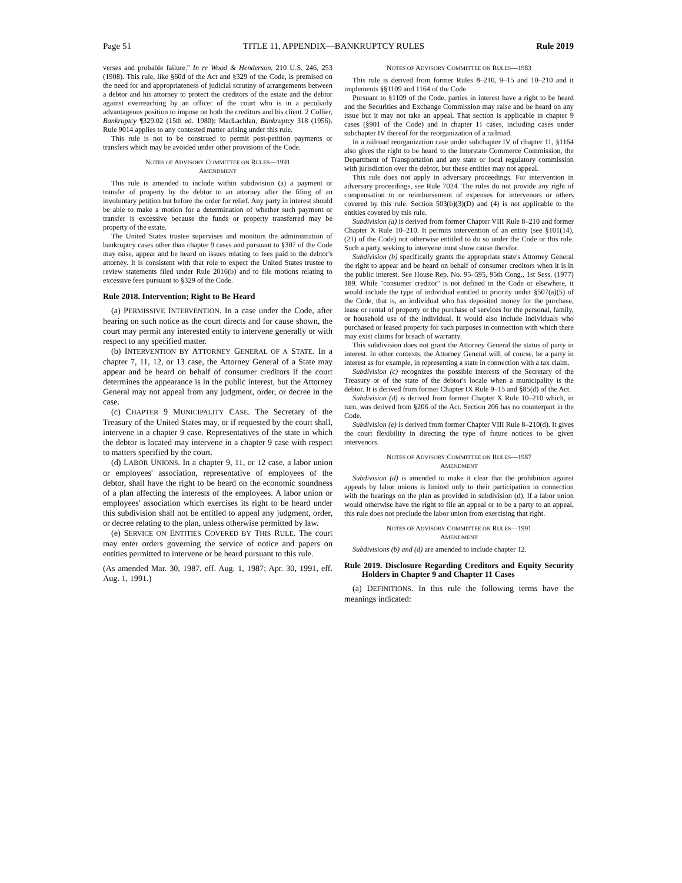Page 51 TITLE 11, APPENDIX—BANKRUPTCY RULES Rule 2019
verses and probable failure.'' In re Wood & Henderson, 210 U.S. 246, 253 (1908). This rule, like §60d of the Act and §329 of the Code, is premised on the need for and appropriateness of judicial scrutiny of arrangements between a debtor and his attorney to protect the creditors of the estate and the debtor against overreaching by an officer of the court who is in a peculiarly advantageous position to impose on both the creditors and his client. 2 Collier, Bankruptcy ¶329.02 (15th ed. 1980); MacLachlan, Bankruptcy 318 (1956). Rule 9014 applies to any contested matter arising under this rule.
This rule is not to be construed to permit post-petition payments or transfers which may be avoided under other provisions of the Code.
NOTES OF ADVISORY COMMITTEE ON RULES—1991
AMENDMENT
This rule is amended to include within subdivision (a) a payment or transfer of property by the debtor to an attorney after the filing of an involuntary petition but before the order for relief. Any party in interest should be able to make a motion for a determination of whether such payment or transfer is excessive because the funds or property transferred may be property of the estate.
The United States trustee supervises and monitors the administration of bankruptcy cases other than chapter 9 cases and pursuant to §307 of the Code may raise, appear and be heard on issues relating to fees paid to the debtor's attorney. It is consistent with that role to expect the United States trustee to review statements filed under Rule 2016(b) and to file motions relating to excessive fees pursuant to §329 of the Code.
Rule 2018. Intervention; Right to Be Heard
(a) PERMISSIVE INTERVENTION. In a case under the Code, after hearing on such notice as the court directs and for cause shown, the court may permit any interested entity to intervene generally or with respect to any specified matter.
(b) INTERVENTION BY ATTORNEY GENERAL OF A STATE. In a chapter 7, 11, 12, or 13 case, the Attorney General of a State may appear and be heard on behalf of consumer creditors if the court determines the appearance is in the public interest, but the Attorney General may not appeal from any judgment, order, or decree in the case.
(c) CHAPTER 9 MUNICIPALITY CASE. The Secretary of the Treasury of the United States may, or if requested by the court shall, intervene in a chapter 9 case. Representatives of the state in which the debtor is located may intervene in a chapter 9 case with respect to matters specified by the court.
(d) LABOR UNIONS. In a chapter 9, 11, or 12 case, a labor union or employees' association, representative of employees of the debtor, shall have the right to be heard on the economic soundness of a plan affecting the interests of the employees. A labor union or employees' association which exercises its right to be heard under this subdivision shall not be entitled to appeal any judgment, order, or decree relating to the plan, unless otherwise permitted by law.
(e) SERVICE ON ENTITIES COVERED BY THIS RULE. The court may enter orders governing the service of notice and papers on entities permitted to intervene or be heard pursuant to this rule.
(As amended Mar. 30, 1987, eff. Aug. 1, 1987; Apr. 30, 1991, eff. Aug. 1, 1991.)
NOTES OF ADVISORY COMMITTEE ON RULES—1983
This rule is derived from former Rules 8–210, 9–15 and 10–210 and it implements §§1109 and 1164 of the Code.
Pursuant to §1109 of the Code, parties in interest have a right to be heard and the Securities and Exchange Commission may raise and be heard on any issue but it may not take an appeal. That section is applicable in chapter 9 cases (§901 of the Code) and in chapter 11 cases, including cases under subchapter IV thereof for the reorganization of a railroad.
In a railroad reorganization case under subchapter IV of chapter 11, §1164 also gives the right to be heard to the Interstate Commerce Commission, the Department of Transportation and any state or local regulatory commission with jurisdiction over the debtor, but these entities may not appeal.
This rule does not apply in adversary proceedings. For intervention in adversary proceedings, see Rule 7024. The rules do not provide any right of compensation to or reimbursement of expenses for intervenors or others covered by this rule. Section 503(b)(3)(D) and (4) is not applicable to the entities covered by this rule.
Subdivision (a) is derived from former Chapter VIII Rule 8–210 and former Chapter X Rule 10–210. It permits intervention of an entity (see §101(14), (21) of the Code) not otherwise entitled to do so under the Code or this rule. Such a party seeking to intervene must show cause therefor.
Subdivision (b) specifically grants the appropriate state's Attorney General the right to appear and be heard on behalf of consumer creditors when it is in the public interest. See House Rep. No. 95–595, 95th Cong., 1st Sess. (1977) 189. While ''consumer creditor'' is not defined in the Code or elsewhere, it would include the type of individual entitled to priority under §507(a)(5) of the Code, that is, an individual who has deposited money for the purchase, lease or rental of property or the purchase of services for the personal, family, or household use of the individual. It would also include individuals who purchased or leased property for such purposes in connection with which there may exist claims for breach of warranty.
This subdivision does not grant the Attorney General the status of party in interest. In other contexts, the Attorney General will, of course, be a party in interest as for example, in representing a state in connection with a tax claim.
Subdivision (c) recognizes the possible interests of the Secretary of the Treasury or of the state of the debtor's locale when a municipality is the debtor. It is derived from former Chapter IX Rule 9–15 and §85(d) of the Act.
Subdivision (d) is derived from former Chapter X Rule 10–210 which, in turn, was derived from §206 of the Act. Section 206 has no counterpart in the Code.
Subdivision (e) is derived from former Chapter VIII Rule 8–210(d). It gives the court flexibility in directing the type of future notices to be given intervenors.
NOTES OF ADVISORY COMMITTEE ON RULES—1987
AMENDMENT
Subdivision (d) is amended to make it clear that the prohibition against appeals by labor unions is limited only to their participation in connection with the hearings on the plan as provided in subdivision (d). If a labor union would otherwise have the right to file an appeal or to be a party to an appeal, this rule does not preclude the labor union from exercising that right.
NOTES OF ADVISORY COMMITTEE ON RULES—1991
AMENDMENT
Subdivisions (b) and (d) are amended to include chapter 12.
Rule 2019. Disclosure Regarding Creditors and Equity Security Holders in Chapter 9 and Chapter 11 Cases
(a) DEFINITIONS. In this rule the following terms have the meanings indicated: